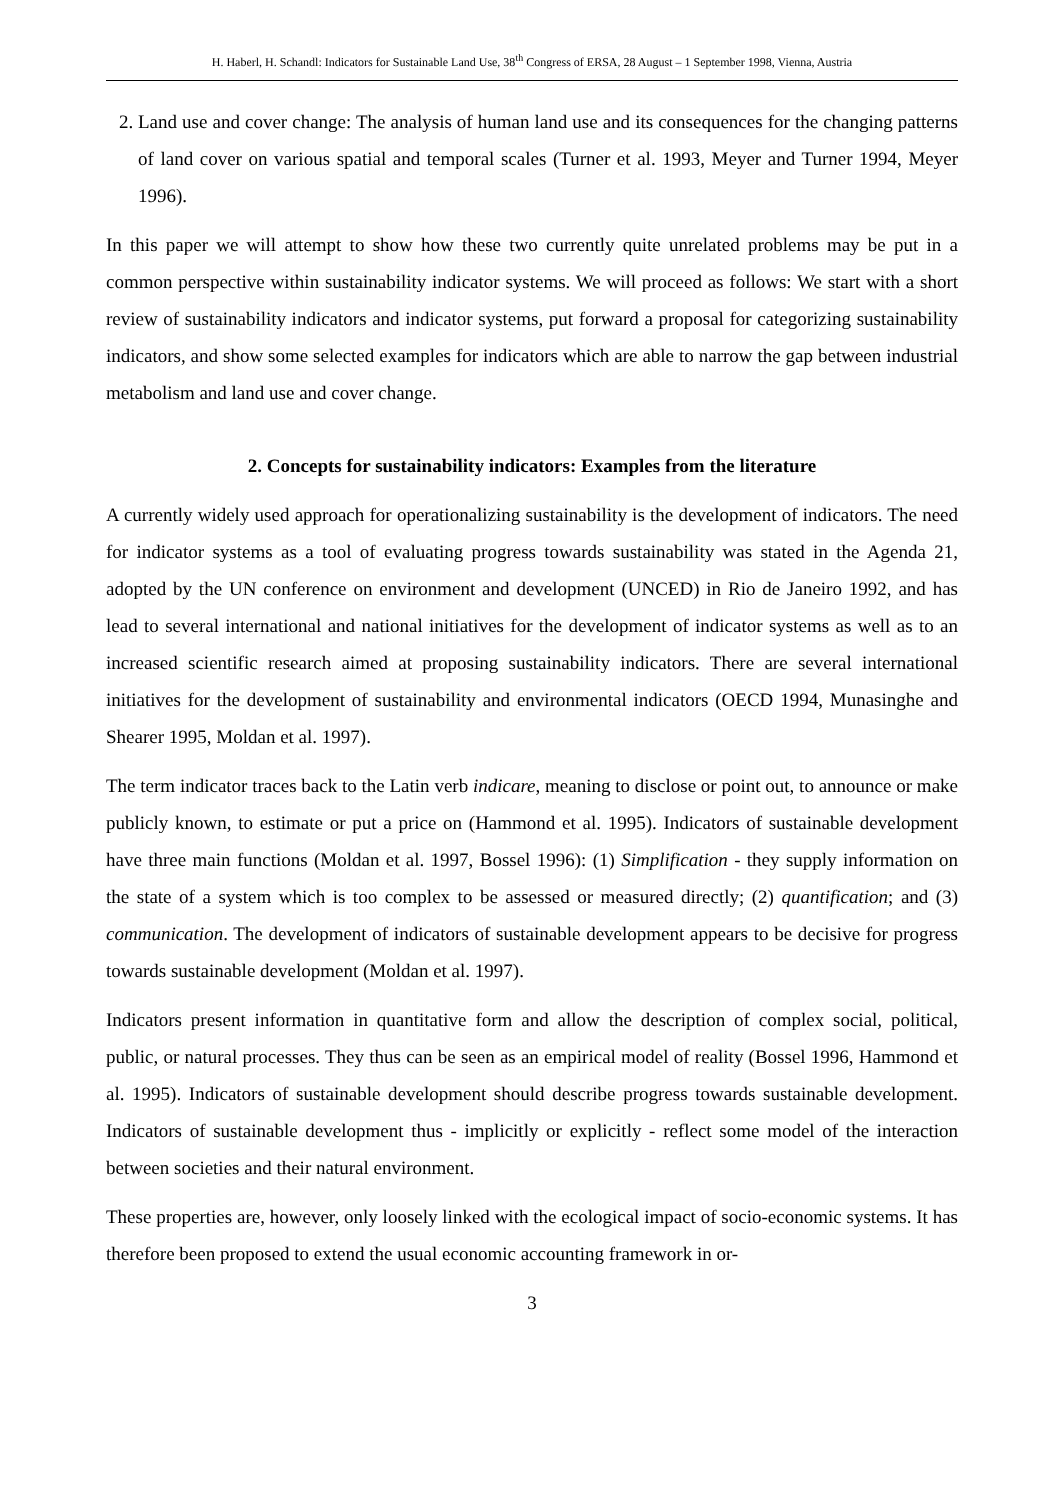H. Haberl, H. Schandl: Indicators for Sustainable Land Use, 38<sup>th</sup> Congress of ERSA, 28 August – 1 September 1998, Vienna, Austria
2. Land use and cover change: The analysis of human land use and its consequences for the changing patterns of land cover on various spatial and temporal scales (Turner et al. 1993, Meyer and Turner 1994, Meyer 1996).
In this paper we will attempt to show how these two currently quite unrelated problems may be put in a common perspective within sustainability indicator systems. We will proceed as follows: We start with a short review of sustainability indicators and indicator systems, put forward a proposal for categorizing sustainability indicators, and show some selected examples for indicators which are able to narrow the gap between industrial metabolism and land use and cover change.
2. Concepts for sustainability indicators: Examples from the literature
A currently widely used approach for operationalizing sustainability is the development of indicators. The need for indicator systems as a tool of evaluating progress towards sustainability was stated in the Agenda 21, adopted by the UN conference on environment and development (UNCED) in Rio de Janeiro 1992, and has lead to several international and national initiatives for the development of indicator systems as well as to an increased scientific research aimed at proposing sustainability indicators. There are several international initiatives for the development of sustainability and environmental indicators (OECD 1994, Munasinghe and Shearer 1995, Moldan et al. 1997).
The term indicator traces back to the Latin verb indicare, meaning to disclose or point out, to announce or make publicly known, to estimate or put a price on (Hammond et al. 1995). Indicators of sustainable development have three main functions (Moldan et al. 1997, Bossel 1996): (1) Simplification - they supply information on the state of a system which is too complex to be assessed or measured directly; (2) quantification; and (3) communication. The development of indicators of sustainable development appears to be decisive for progress towards sustainable development (Moldan et al. 1997).
Indicators present information in quantitative form and allow the description of complex social, political, public, or natural processes. They thus can be seen as an empirical model of reality (Bossel 1996, Hammond et al. 1995). Indicators of sustainable development should describe progress towards sustainable development. Indicators of sustainable development thus - implicitly or explicitly - reflect some model of the interaction between societies and their natural environment.
These properties are, however, only loosely linked with the ecological impact of socio-economic systems. It has therefore been proposed to extend the usual economic accounting framework in or-
3